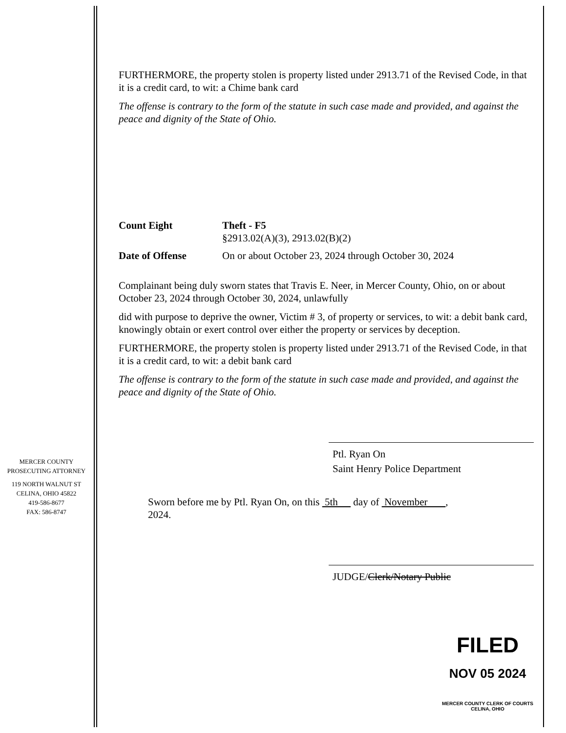MERCER COUNTY
PROSECUTING ATTORNEY
119 NORTH WALNUT ST
CELINA, OHIO 45822
419-586-8677
FAX: 586-8747
FURTHERMORE, the property stolen is property listed under 2913.71 of the Revised Code, in that it is a credit card, to wit: a Chime bank card
The offense is contrary to the form of the statute in such case made and provided, and against the peace and dignity of the State of Ohio.
Count Eight Theft - F5
§2913.02(A)(3), 2913.02(B)(2)
Date of Offense On or about October 23, 2024 through October 30, 2024
Complainant being duly sworn states that Travis E. Neer, in Mercer County, Ohio, on or about October 23, 2024 through October 30, 2024, unlawfully
did with purpose to deprive the owner, Victim # 3, of property or services, to wit: a debit bank card, knowingly obtain or exert control over either the property or services by deception.
FURTHERMORE, the property stolen is property listed under 2913.71 of the Revised Code, in that it is a credit card, to wit: a debit bank card
The offense is contrary to the form of the statute in such case made and provided, and against the peace and dignity of the State of Ohio.
Ptl. Ryan On
Saint Henry Police Department
Sworn before me by Ptl. Ryan On, on this 5th day of November ,
2024.
JUDGE/Clerk/Notary Public
FILED
NOV 05 2024
MERCER COUNTY CLERK OF COURTS
CELINA, OHIO